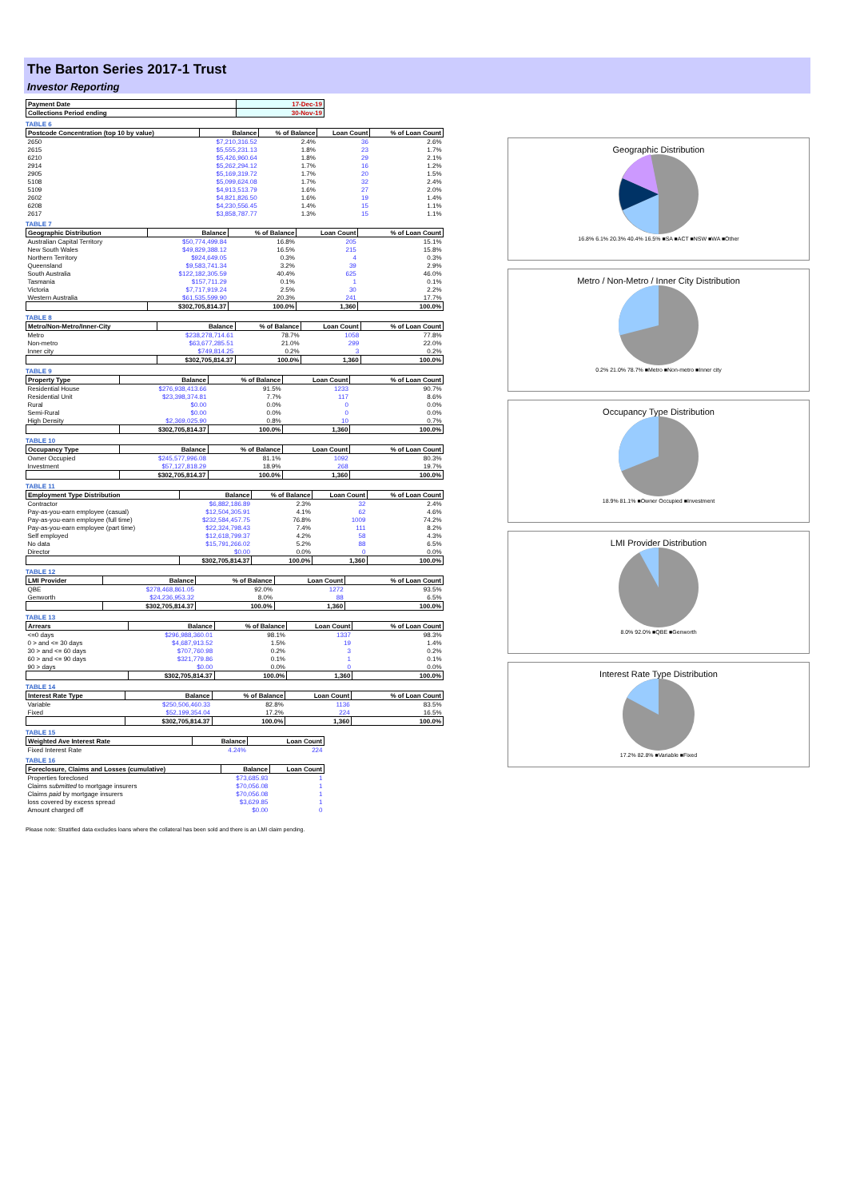The Barton Series 2017-1 Trust
Investor Reporting
| Payment Date | 17-Dec-19 |
| Collections Period ending | 30-Nov-19 |
TABLE 6
| Postcode Concentration (top 10 by value) | Balance | % of Balance | Loan Count | % of Loan Count |
| --- | --- | --- | --- | --- |
| 2650 | $7,210,316.52 | 2.4% | 36 | 2.6% |
| 2615 | $5,555,231.13 | 1.8% | 23 | 1.7% |
| 6210 | $5,426,960.64 | 1.8% | 29 | 2.1% |
| 2914 | $5,262,294.12 | 1.7% | 16 | 1.2% |
| 2905 | $5,169,319.72 | 1.7% | 20 | 1.5% |
| 5108 | $5,099,624.08 | 1.7% | 32 | 2.4% |
| 5109 | $4,913,513.79 | 1.6% | 27 | 2.0% |
| 2602 | $4,821,826.50 | 1.6% | 19 | 1.4% |
| 6208 | $4,230,556.45 | 1.4% | 15 | 1.1% |
| 2617 | $3,858,787.77 | 1.3% | 15 | 1.1% |
TABLE 7
| Geographic Distribution | Balance | % of Balance | Loan Count | % of Loan Count |
| --- | --- | --- | --- | --- |
| Australian Capital Territory | $50,774,499.84 | 16.8% | 205 | 15.1% |
| New South Wales | $49,829,388.12 | 16.5% | 215 | 15.8% |
| Northern Territory | $924,649.05 | 0.3% | 4 | 0.3% |
| Queensland | $9,583,741.34 | 3.2% | 39 | 2.9% |
| South Australia | $122,182,305.59 | 40.4% | 625 | 46.0% |
| Tasmania | $157,711.29 | 0.1% | 1 | 0.1% |
| Victoria | $7,717,919.24 | 2.5% | 30 | 2.2% |
| Western Australia | $61,535,599.90 | 20.3% | 241 | 17.7% |
| | $302,705,814.37 | 100.0% | 1,360 | 100.0% |
TABLE 8
| Metro/Non-Metro/Inner-City | Balance | % of Balance | Loan Count | % of Loan Count |
| --- | --- | --- | --- | --- |
| Metro | $238,278,714.61 | 78.7% | 1058 | 77.8% |
| Non-metro | $63,677,285.51 | 21.0% | 299 | 22.0% |
| Inner city | $749,814.25 | 0.2% | 3 | 0.2% |
| | $302,705,814.37 | 100.0% | 1,360 | 100.0% |
TABLE 9
| Property Type | Balance | % of Balance | Loan Count | % of Loan Count |
| --- | --- | --- | --- | --- |
| Residential House | $276,938,413.66 | 91.5% | 1233 | 90.7% |
| Residential Unit | $23,398,374.81 | 7.7% | 117 | 8.6% |
| Rural | $0.00 | 0.0% | 0 | 0.0% |
| Semi-Rural | $0.00 | 0.0% | 0 | 0.0% |
| High Density | $2,369,025.90 | 0.8% | 10 | 0.7% |
| | $302,705,814.37 | 100.0% | 1,360 | 100.0% |
TABLE 10
| Occupancy Type | Balance | % of Balance | Loan Count | % of Loan Count |
| --- | --- | --- | --- | --- |
| Owner Occupied | $245,577,996.08 | 81.1% | 1092 | 80.3% |
| Investment | $57,127,818.29 | 18.9% | 268 | 19.7% |
| | $302,705,814.37 | 100.0% | 1,360 | 100.0% |
TABLE 11
| Employment Type Distribution | Balance | % of Balance | Loan Count | % of Loan Count |
| --- | --- | --- | --- | --- |
| Contractor | $6,882,186.89 | 2.3% | 32 | 2.4% |
| Pay-as-you-earn employee (casual) | $12,504,305.91 | 4.1% | 62 | 4.6% |
| Pay-as-you-earn employee (full time) | $232,584,457.75 | 76.8% | 1009 | 74.2% |
| Pay-as-you-earn employee (part time) | $22,324,798.43 | 7.4% | 111 | 8.2% |
| Self employed | $12,618,799.37 | 4.2% | 58 | 4.3% |
| No data | $15,791,266.02 | 5.2% | 88 | 6.5% |
| Director | $0.00 | 0.0% | 0 | 0.0% |
| | $302,705,814.37 | 100.0% | 1,360 | 100.0% |
TABLE 12
| LMI Provider | Balance | % of Balance | Loan Count | % of Loan Count |
| --- | --- | --- | --- | --- |
| QBE | $278,468,861.05 | 92.0% | 1272 | 93.5% |
| Genworth | $24,236,953.32 | 8.0% | 88 | 6.5% |
| | $302,705,814.37 | 100.0% | 1,360 | 100.0% |
TABLE 13
| Arrears | Balance | % of Balance | Loan Count | % of Loan Count |
| --- | --- | --- | --- | --- |
| <=0 days | $296,988,360.01 | 98.1% | 1337 | 98.3% |
| 0 > and <= 30 days | $4,687,913.52 | 1.5% | 19 | 1.4% |
| 30 > and <= 60 days | $707,760.98 | 0.2% | 3 | 0.2% |
| 60 > and <= 90 days | $321,779.86 | 0.1% | 1 | 0.1% |
| 90 > days | $0.00 | 0.0% | 0 | 0.0% |
| | $302,705,814.37 | 100.0% | 1,360 | 100.0% |
TABLE 14
| Interest Rate Type | Balance | % of Balance | Loan Count | % of Loan Count |
| --- | --- | --- | --- | --- |
| Variable | $250,506,460.33 | 82.8% | 1136 | 83.5% |
| Fixed | $52,199,354.04 | 17.2% | 224 | 16.5% |
| | $302,705,814.37 | 100.0% | 1,360 | 100.0% |
TABLE 15
| Weighted Ave Interest Rate | Balance | Loan Count |
| --- | --- | --- |
| Fixed Interest Rate | 4.24% | 224 |
TABLE 16
| Foreclosure, Claims and Losses (cumulative) | Balance | Loan Count |
| --- | --- | --- |
| Properties foreclosed | $73,685.93 | 1 |
| Claims submitted to mortgage insurers | $70,056.08 | 1 |
| Claims paid by mortgage insurers | $70,056.08 | 1 |
| loss covered by excess spread | $3,629.85 | 1 |
| Amount charged off | $0.00 | 0 |
Please note: Stratified data excludes loans where the collateral has been sold and there is an LMI claim pending.
Geographic Distribution
16.8% 6.1% 20.3% 40.4% 16.5% ■SA ■ACT ■NSW ■WA ■Other
Metro / Non-Metro / Inner City Distribution
0.2% 21.0% 78.7% ■Metro ■Non-metro ■Inner city
Occupancy Type Distribution
18.9% 81.1% ■Owner Occupied ■Investment
LMI Provider Distribution
8.0% 92.0% ■QBE ■Genworth
Interest Rate Type Distribution
17.2% 82.8% ■Variable ■Fixed